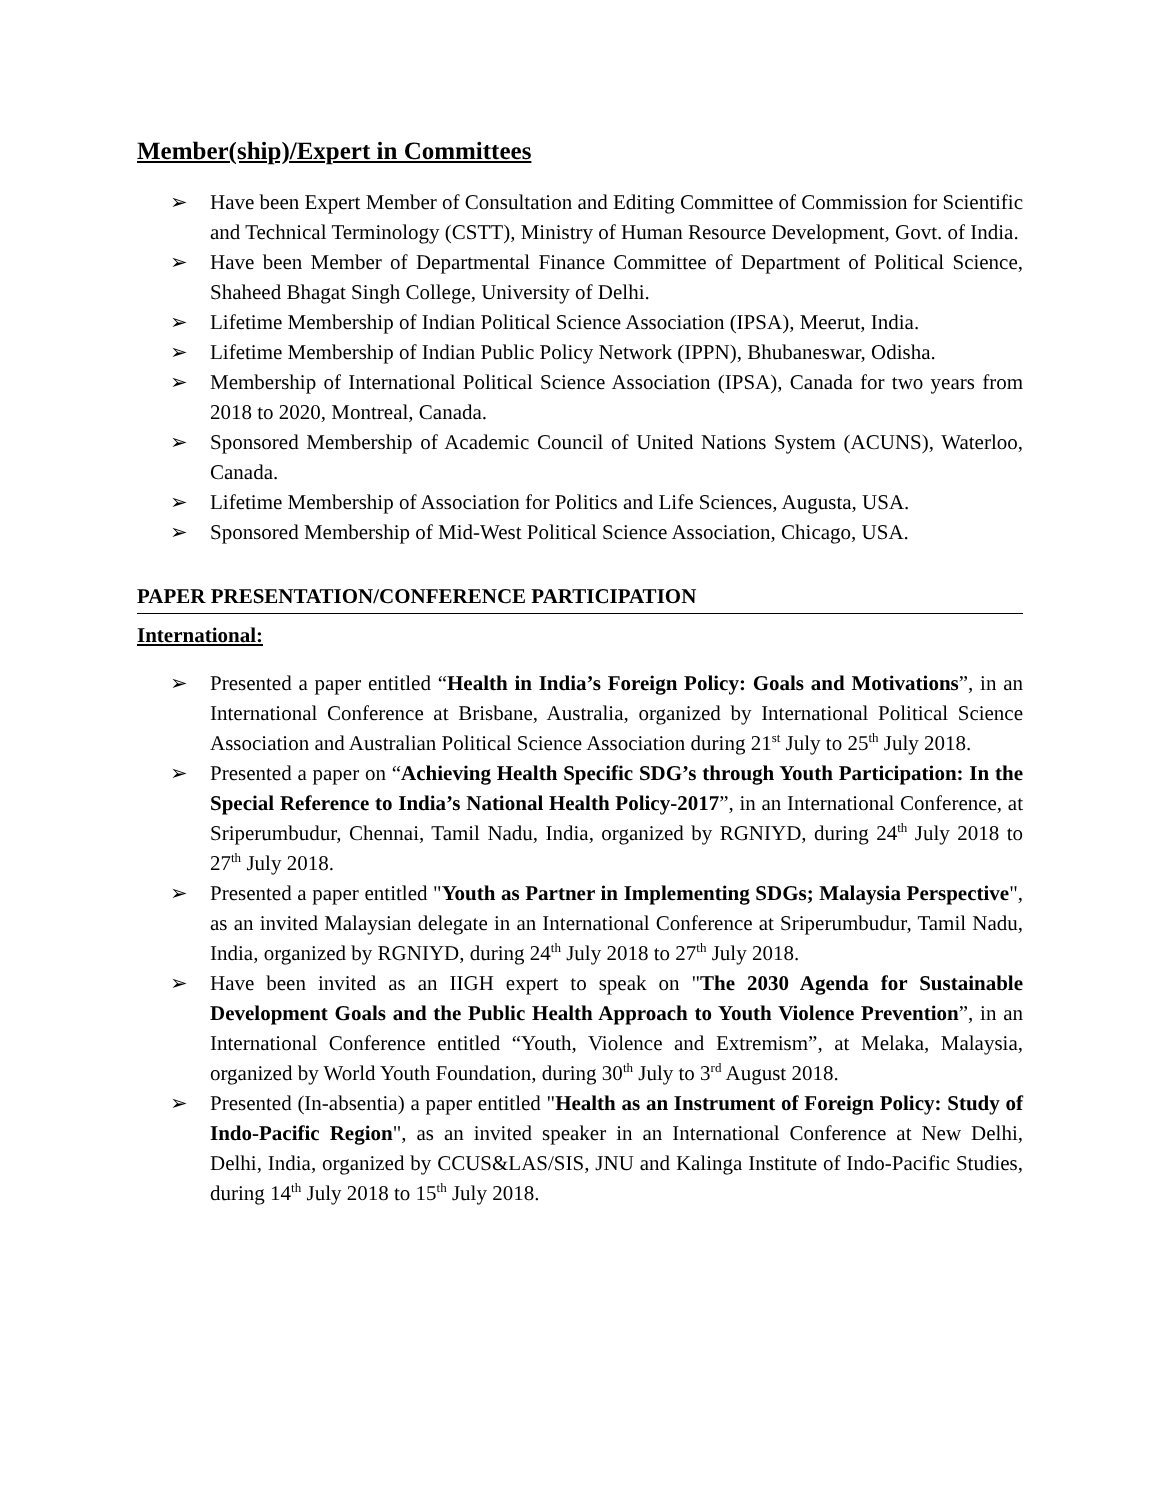Member(ship)/Expert in Committees
➢ Have been Expert Member of Consultation and Editing Committee of Commission for Scientific and Technical Terminology (CSTT), Ministry of Human Resource Development, Govt. of India.
➢ Have been Member of Departmental Finance Committee of Department of Political Science, Shaheed Bhagat Singh College, University of Delhi.
➢ Lifetime Membership of Indian Political Science Association (IPSA), Meerut, India.
➢ Lifetime Membership of Indian Public Policy Network (IPPN), Bhubaneswar, Odisha.
➢ Membership of International Political Science Association (IPSA), Canada for two years from 2018 to 2020, Montreal, Canada.
➢ Sponsored Membership of Academic Council of United Nations System (ACUNS), Waterloo, Canada.
➢ Lifetime Membership of Association for Politics and Life Sciences, Augusta, USA.
➢ Sponsored Membership of Mid-West Political Science Association, Chicago, USA.
PAPER PRESENTATION/CONFERENCE PARTICIPATION
International:
➢ Presented a paper entitled “Health in India’s Foreign Policy: Goals and Motivations”, in an International Conference at Brisbane, Australia, organized by International Political Science Association and Australian Political Science Association during 21<sup>st</sup> July to 25<sup>th</sup> July 2018.
➢ Presented a paper on “Achieving Health Specific SDG’s through Youth Participation: In the Special Reference to India’s National Health Policy-2017”, in an International Conference, at Sriperumbudur, Chennai, Tamil Nadu, India, organized by RGNIYD, during 24<sup>th</sup> July 2018 to 27<sup>th</sup> July 2018.
➢ Presented a paper entitled "Youth as Partner in Implementing SDGs; Malaysia Perspective", as an invited Malaysian delegate in an International Conference at Sriperumbudur, Tamil Nadu, India, organized by RGNIYD, during 24<sup>th</sup> July 2018 to 27<sup>th</sup> July 2018.
➢ Have been invited as an IIGH expert to speak on "The 2030 Agenda for Sustainable Development Goals and the Public Health Approach to Youth Violence Prevention”, in an International Conference entitled “Youth, Violence and Extremism”, at Melaka, Malaysia, organized by World Youth Foundation, during 30<sup>th</sup> July to 3<sup>rd</sup> August 2018.
➢ Presented (In-absentia) a paper entitled "Health as an Instrument of Foreign Policy: Study of Indo-Pacific Region", as an invited speaker in an International Conference at New Delhi, Delhi, India, organized by CCUS&LAS/SIS, JNU and Kalinga Institute of Indo-Pacific Studies, during 14<sup>th</sup> July 2018 to 15<sup>th</sup> July 2018.